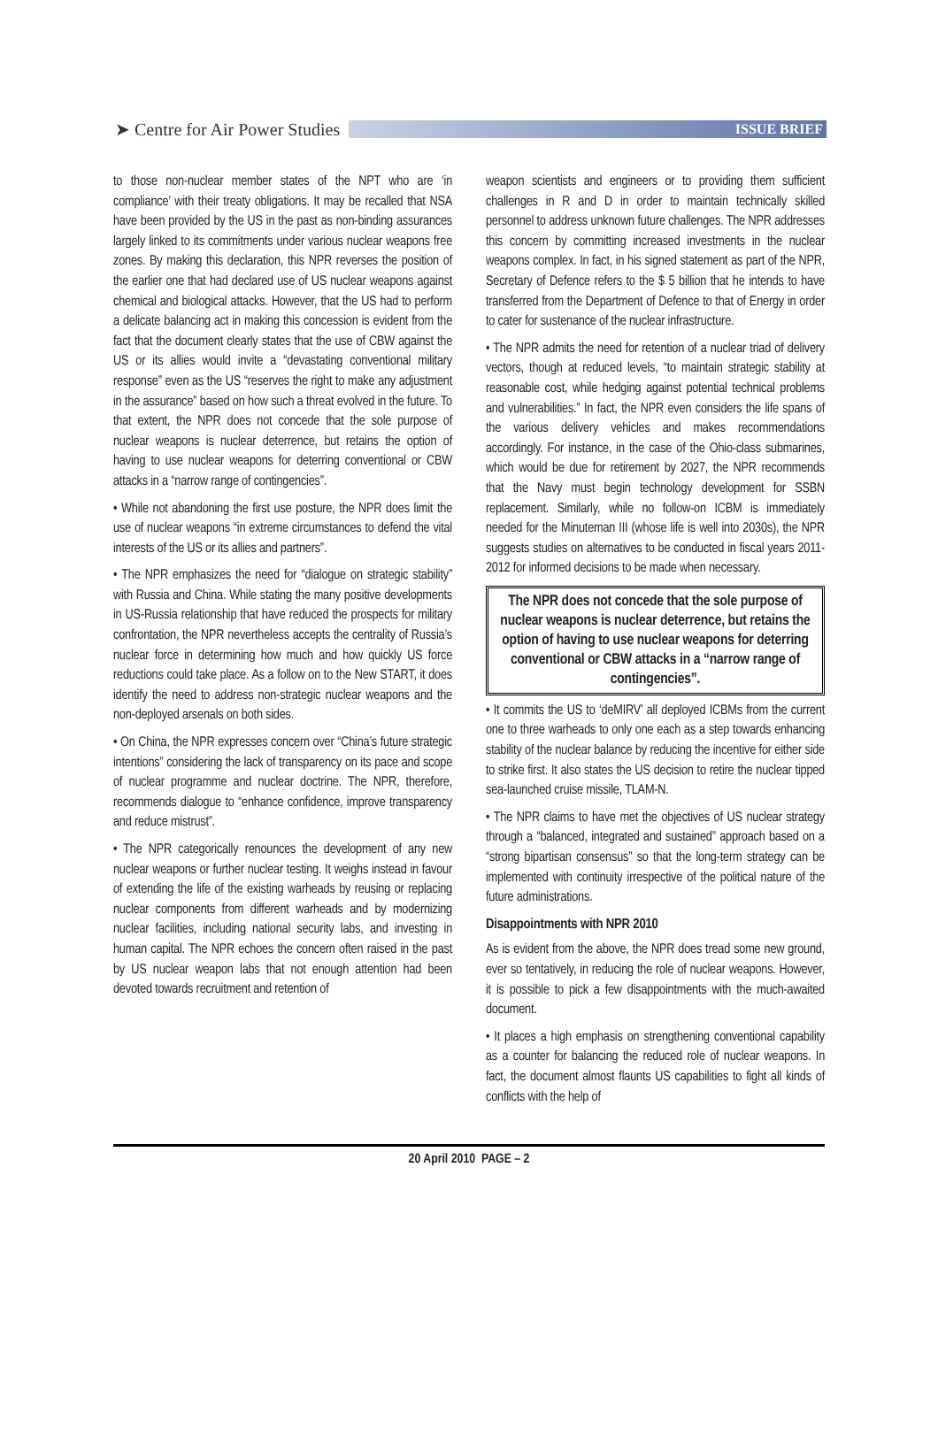➤ Centre for Air Power Studies
ISSUE BRIEF
to those non-nuclear member states of the NPT who are ‘in compliance’ with their treaty obligations. It may be recalled that NSA have been provided by the US in the past as non-binding assurances largely linked to its commitments under various nuclear weapons free zones. By making this declaration, this NPR reverses the position of the earlier one that had declared use of US nuclear weapons against chemical and biological attacks. However, that the US had to perform a delicate balancing act in making this concession is evident from the fact that the document clearly states that the use of CBW against the US or its allies would invite a “devastating conventional military response” even as the US “reserves the right to make any adjustment in the assurance” based on how such a threat evolved in the future. To that extent, the NPR does not concede that the sole purpose of nuclear weapons is nuclear deterrence, but retains the option of having to use nuclear weapons for deterring conventional or CBW attacks in a “narrow range of contingencies”.
• While not abandoning the first use posture, the NPR does limit the use of nuclear weapons “in extreme circumstances to defend the vital interests of the US or its allies and partners”.
• The NPR emphasizes the need for “dialogue on strategic stability” with Russia and China. While stating the many positive developments in US-Russia relationship that have reduced the prospects for military confrontation, the NPR nevertheless accepts the centrality of Russia’s nuclear force in determining how much and how quickly US force reductions could take place. As a follow on to the New START, it does identify the need to address non-strategic nuclear weapons and the non-deployed arsenals on both sides.
• On China, the NPR expresses concern over “China’s future strategic intentions” considering the lack of transparency on its pace and scope of nuclear programme and nuclear doctrine. The NPR, therefore, recommends dialogue to “enhance confidence, improve transparency and reduce mistrust”.
• The NPR categorically renounces the development of any new nuclear weapons or further nuclear testing. It weighs instead in favour of extending the life of the existing warheads by reusing or replacing nuclear components from different warheads and by modernizing nuclear facilities, including national security labs, and investing in human capital. The NPR echoes the concern often raised in the past by US nuclear weapon labs that not enough attention had been devoted towards recruitment and retention of
weapon scientists and engineers or to providing them sufficient challenges in R and D in order to maintain technically skilled personnel to address unknown future challenges. The NPR addresses this concern by committing increased investments in the nuclear weapons complex. In fact, in his signed statement as part of the NPR, Secretary of Defence refers to the $ 5 billion that he intends to have transferred from the Department of Defence to that of Energy in order to cater for sustenance of the nuclear infrastructure.
• The NPR admits the need for retention of a nuclear triad of delivery vectors, though at reduced levels, “to maintain strategic stability at reasonable cost, while hedging against potential technical problems and vulnerabilities.” In fact, the NPR even considers the life spans of the various delivery vehicles and makes recommendations accordingly. For instance, in the case of the Ohio-class submarines, which would be due for retirement by 2027, the NPR recommends that the Navy must begin technology development for SSBN replacement. Similarly, while no follow-on ICBM is immediately needed for the Minuteman III (whose life is well into 2030s), the NPR suggests studies on alternatives to be conducted in fiscal years 2011-2012 for informed decisions to be made when necessary.
The NPR does not concede that the sole purpose of nuclear weapons is nuclear deterrence, but retains the option of having to use nuclear weapons for deterring conventional or CBW attacks in a “narrow range of contingencies”.
• It commits the US to ‘deMIRV’ all deployed ICBMs from the current one to three warheads to only one each as a step towards enhancing stability of the nuclear balance by reducing the incentive for either side to strike first. It also states the US decision to retire the nuclear tipped sea-launched cruise missile, TLAM-N.
• The NPR claims to have met the objectives of US nuclear strategy through a “balanced, integrated and sustained” approach based on a “strong bipartisan consensus” so that the long-term strategy can be implemented with continuity irrespective of the political nature of the future administrations.
Disappointments with NPR 2010
As is evident from the above, the NPR does tread some new ground, ever so tentatively, in reducing the role of nuclear weapons. However, it is possible to pick a few disappointments with the much-awaited document.
• It places a high emphasis on strengthening conventional capability as a counter for balancing the reduced role of nuclear weapons. In fact, the document almost flaunts US capabilities to fight all kinds of conflicts with the help of
20 April 2010 PAGE – 2